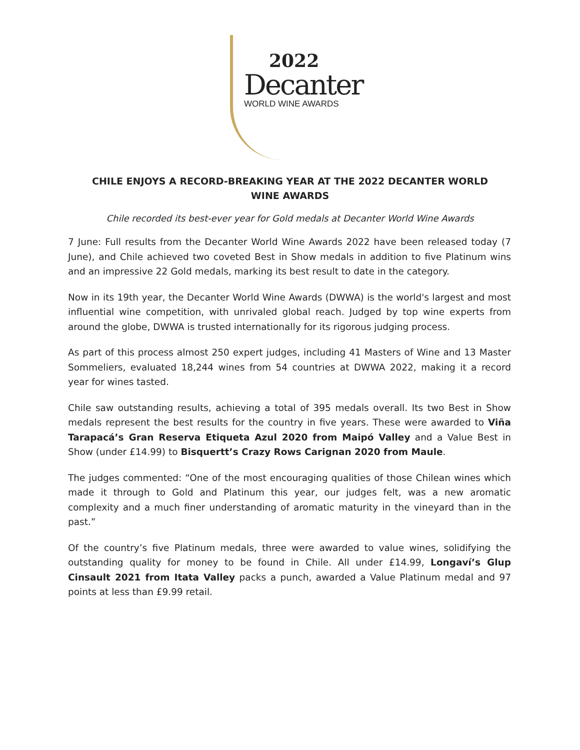2022
Decanter
WORLD WINE AWARDS
CHILE ENJOYS A RECORD-BREAKING YEAR AT THE 2022 DECANTER WORLD WINE AWARDS
Chile recorded its best-ever year for Gold medals at Decanter World Wine Awards
7 June: Full results from the Decanter World Wine Awards 2022 have been released today (7 June), and Chile achieved two coveted Best in Show medals in addition to five Platinum wins and an impressive 22 Gold medals, marking its best result to date in the category.
Now in its 19th year, the Decanter World Wine Awards (DWWA) is the world's largest and most influential wine competition, with unrivaled global reach. Judged by top wine experts from around the globe, DWWA is trusted internationally for its rigorous judging process.
As part of this process almost 250 expert judges, including 41 Masters of Wine and 13 Master Sommeliers, evaluated 18,244 wines from 54 countries at DWWA 2022, making it a record year for wines tasted.
Chile saw outstanding results, achieving a total of 395 medals overall. Its two Best in Show medals represent the best results for the country in five years. These were awarded to Viña Tarapacá’s Gran Reserva Etiqueta Azul 2020 from Maipó Valley and a Value Best in Show (under £14.99) to Bisquertt’s Crazy Rows Carignan 2020 from Maule.
The judges commented: “One of the most encouraging qualities of those Chilean wines which made it through to Gold and Platinum this year, our judges felt, was a new aromatic complexity and a much finer understanding of aromatic maturity in the vineyard than in the past.”
Of the country’s five Platinum medals, three were awarded to value wines, solidifying the outstanding quality for money to be found in Chile. All under £14.99, Longaví’s Glup Cinsault 2021 from Itata Valley packs a punch, awarded a Value Platinum medal and 97 points at less than £9.99 retail.